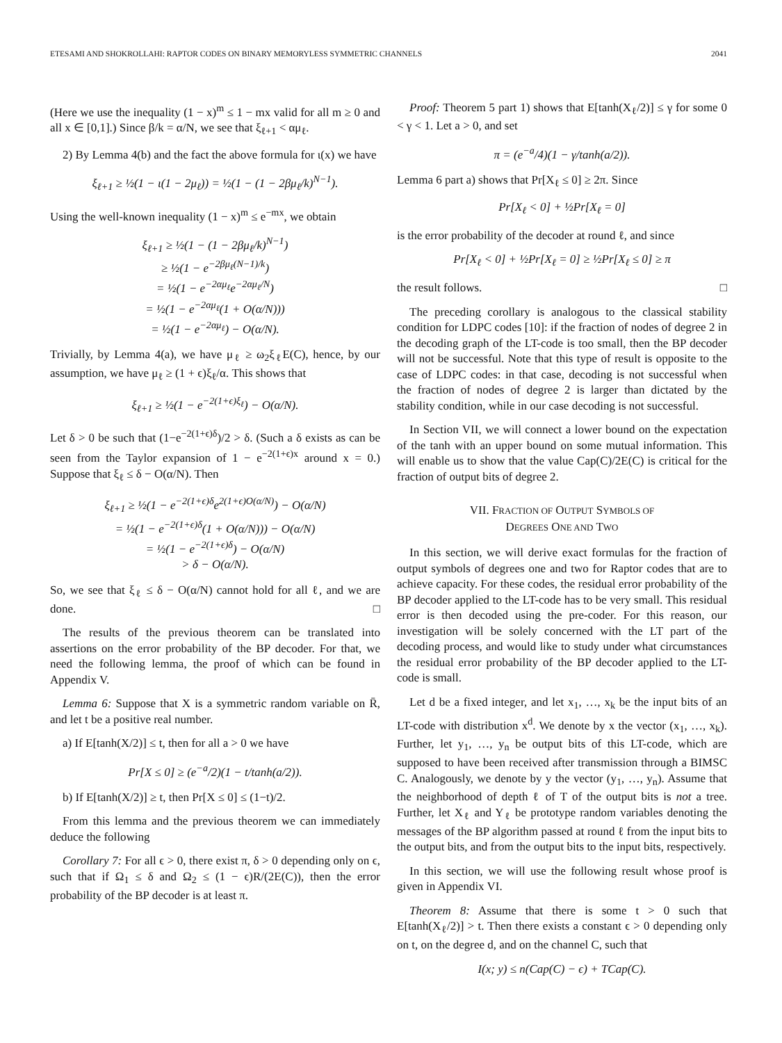ETESAMI AND SHOKROLLAHI: RAPTOR CODES ON BINARY MEMORYLESS SYMMETRIC CHANNELS 2041
(Here we use the inequality (1 − x)<sup>m</sup> ≤ 1 − mx valid for all m ≥ 0 and all x ∈ [0,1].) Since β/k = α/N, we see that ξ<sub>ℓ+1</sub> < αμ<sub>ℓ</sub>.
2) By Lemma 4(b) and the fact the above formula for ι(x) we have
ξ<sub>ℓ+1</sub> ≥ ½(1 − ι(1 − 2μ<sub>ℓ</sub>)) = ½(1 − (1 − 2βμ<sub>ℓ</sub>/k)<sup>N−1</sup>).
Using the well-known inequality (1 − x)<sup>m</sup> ≤ e<sup>−mx</sup>, we obtain
ξ<sub>ℓ+1</sub> ≥ ½(1 − (1 − 2βμ<sub>ℓ</sub>/k)<sup>N−1</sup>)
≥ ½(1 − e<sup>−2βμ<sub>ℓ</sub>(N−1)/k</sup>)
= ½(1 − e<sup>−2αμ<sub>ℓ</sub></sup>e<sup>−2αμ<sub>ℓ</sub>/N</sup>)
= ½(1 − e<sup>−2αμ<sub>ℓ</sub></sup>(1 + O(α/N)))
= ½(1 − e<sup>−2αμ<sub>ℓ</sub></sup>) − O(α/N).
Trivially, by Lemma 4(a), we have μ<sub>ℓ</sub> ≥ ω<sub>2</sub>ξ<sub>ℓ</sub>E(C), hence, by our assumption, we have μ<sub>ℓ</sub> ≥ (1 + ϵ)ξ<sub>ℓ</sub>/α. This shows that
ξ<sub>ℓ+1</sub> ≥ ½(1 − e<sup>−2(1+ϵ)ξ<sub>ℓ</sub></sup>) − O(α/N).
Let δ > 0 be such that (1−e<sup>−2(1+ϵ)δ</sup>)/2 > δ. (Such a δ exists as can be seen from the Taylor expansion of 1 − e<sup>−2(1+ϵ)x</sup> around x = 0.) Suppose that ξ<sub>ℓ</sub> ≤ δ − O(α/N). Then
ξ<sub>ℓ+1</sub> ≥ ½(1 − e<sup>−2(1+ϵ)δ</sup>e<sup>2(1+ϵ)O(α/N)</sup>) − O(α/N)
= ½(1 − e<sup>−2(1+ϵ)δ</sup>(1 + O(α/N))) − O(α/N)
= ½(1 − e<sup>−2(1+ϵ)δ</sup>) − O(α/N)
> δ − O(α/N).
So, we see that ξ<sub>ℓ</sub> ≤ δ − O(α/N) cannot hold for all ℓ, and we are done. □
The results of the previous theorem can be translated into assertions on the error probability of the BP decoder. For that, we need the following lemma, the proof of which can be found in Appendix V.
Lemma 6: Suppose that X is a symmetric random variable on R̄, and let t be a positive real number.
a) If E[tanh(X/2)] ≤ t, then for all a > 0 we have
Pr[X ≤ 0] ≥ (e<sup>−a</sup>/2)(1 − t/tanh(a/2)).
b) If E[tanh(X/2)] ≥ t, then Pr[X ≤ 0] ≤ (1−t)/2.
From this lemma and the previous theorem we can immediately deduce the following
Corollary 7: For all ϵ > 0, there exist π, δ > 0 depending only on ϵ, such that if Ω<sub>1</sub> ≤ δ and Ω<sub>2</sub> ≤ (1 − ϵ)R/(2E(C)), then the error probability of the BP decoder is at least π.
Proof: Theorem 5 part 1) shows that E[tanh(X<sub>ℓ</sub>/2)] ≤ γ for some 0 < γ < 1. Let a > 0, and set
π = (e<sup>−a</sup>/4)(1 − γ/tanh(a/2)).
Lemma 6 part a) shows that Pr[X<sub>ℓ</sub> ≤ 0] ≥ 2π. Since
Pr[X<sub>ℓ</sub> < 0] + ½Pr[X<sub>ℓ</sub> = 0]
is the error probability of the decoder at round ℓ, and since
Pr[X<sub>ℓ</sub> < 0] + ½Pr[X<sub>ℓ</sub> = 0] ≥ ½Pr[X<sub>ℓ</sub> ≤ 0] ≥ π
the result follows. □
The preceding corollary is analogous to the classical stability condition for LDPC codes [10]: if the fraction of nodes of degree 2 in the decoding graph of the LT-code is too small, then the BP decoder will not be successful. Note that this type of result is opposite to the case of LDPC codes: in that case, decoding is not successful when the fraction of nodes of degree 2 is larger than dictated by the stability condition, while in our case decoding is not successful.
In Section VII, we will connect a lower bound on the expectation of the tanh with an upper bound on some mutual information. This will enable us to show that the value Cap(C)/2E(C) is critical for the fraction of output bits of degree 2.
VII. FRACTION OF OUTPUT SYMBOLS OF
DEGREES ONE AND TWO
In this section, we will derive exact formulas for the fraction of output symbols of degrees one and two for Raptor codes that are to achieve capacity. For these codes, the residual error probability of the BP decoder applied to the LT-code has to be very small. This residual error is then decoded using the pre-coder. For this reason, our investigation will be solely concerned with the LT part of the decoding process, and would like to study under what circumstances the residual error probability of the BP decoder applied to the LT-code is small.
Let d be a fixed integer, and let x<sub>1</sub>, …, x<sub>k</sub> be the input bits of an LT-code with distribution x<sup>d</sup>. We denote by x the vector (x<sub>1</sub>, …, x<sub>k</sub>). Further, let y<sub>1</sub>, …, y<sub>n</sub> be output bits of this LT-code, which are supposed to have been received after transmission through a BIMSC C. Analogously, we denote by y the vector (y<sub>1</sub>, …, y<sub>n</sub>). Assume that the neighborhood of depth ℓ of T of the output bits is not a tree. Further, let X<sub>ℓ</sub> and Y<sub>ℓ</sub> be prototype random variables denoting the messages of the BP algorithm passed at round ℓ from the input bits to the output bits, and from the output bits to the input bits, respectively.
In this section, we will use the following result whose proof is given in Appendix VI.
Theorem 8: Assume that there is some t > 0 such that E[tanh(X<sub>ℓ</sub>/2)] > t. Then there exists a constant ϵ > 0 depending only on t, on the degree d, and on the channel C, such that
I(x; y) ≤ n(Cap(C) − ϵ) + TCap(C).